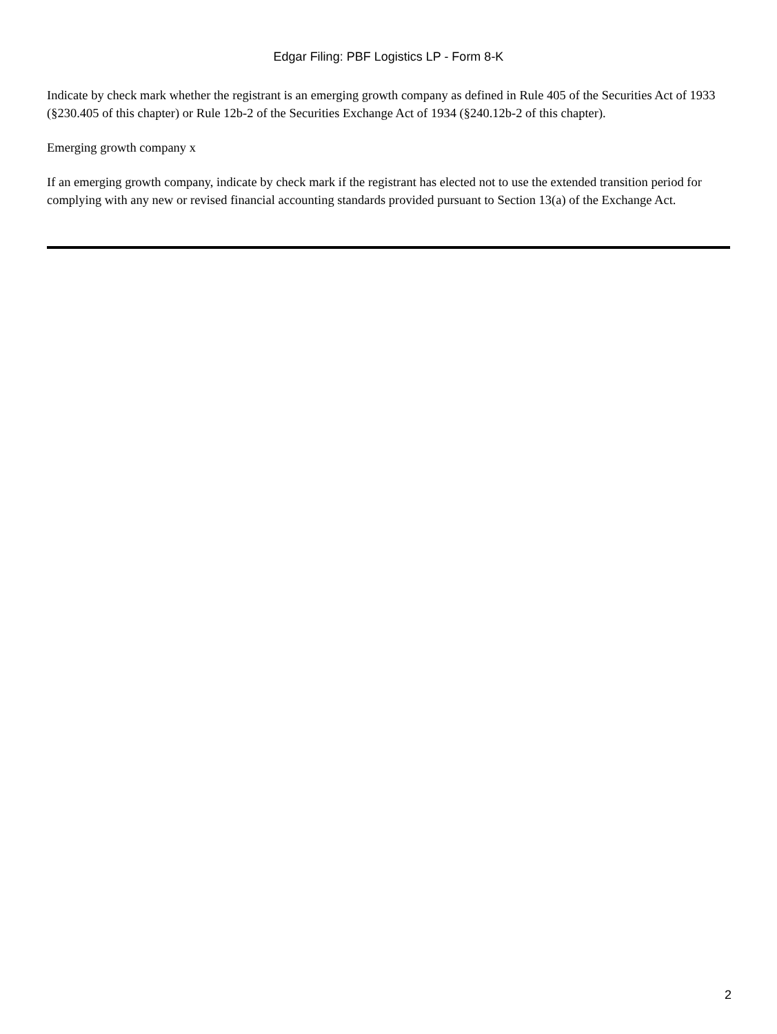Edgar Filing: PBF Logistics LP - Form 8-K
Indicate by check mark whether the registrant is an emerging growth company as defined in Rule 405 of the Securities Act of 1933 (§230.405 of this chapter) or Rule 12b-2 of the Securities Exchange Act of 1934 (§240.12b-2 of this chapter).
Emerging growth company x
If an emerging growth company, indicate by check mark if the registrant has elected not to use the extended transition period for complying with any new or revised financial accounting standards provided pursuant to Section 13(a) of the Exchange Act.
2